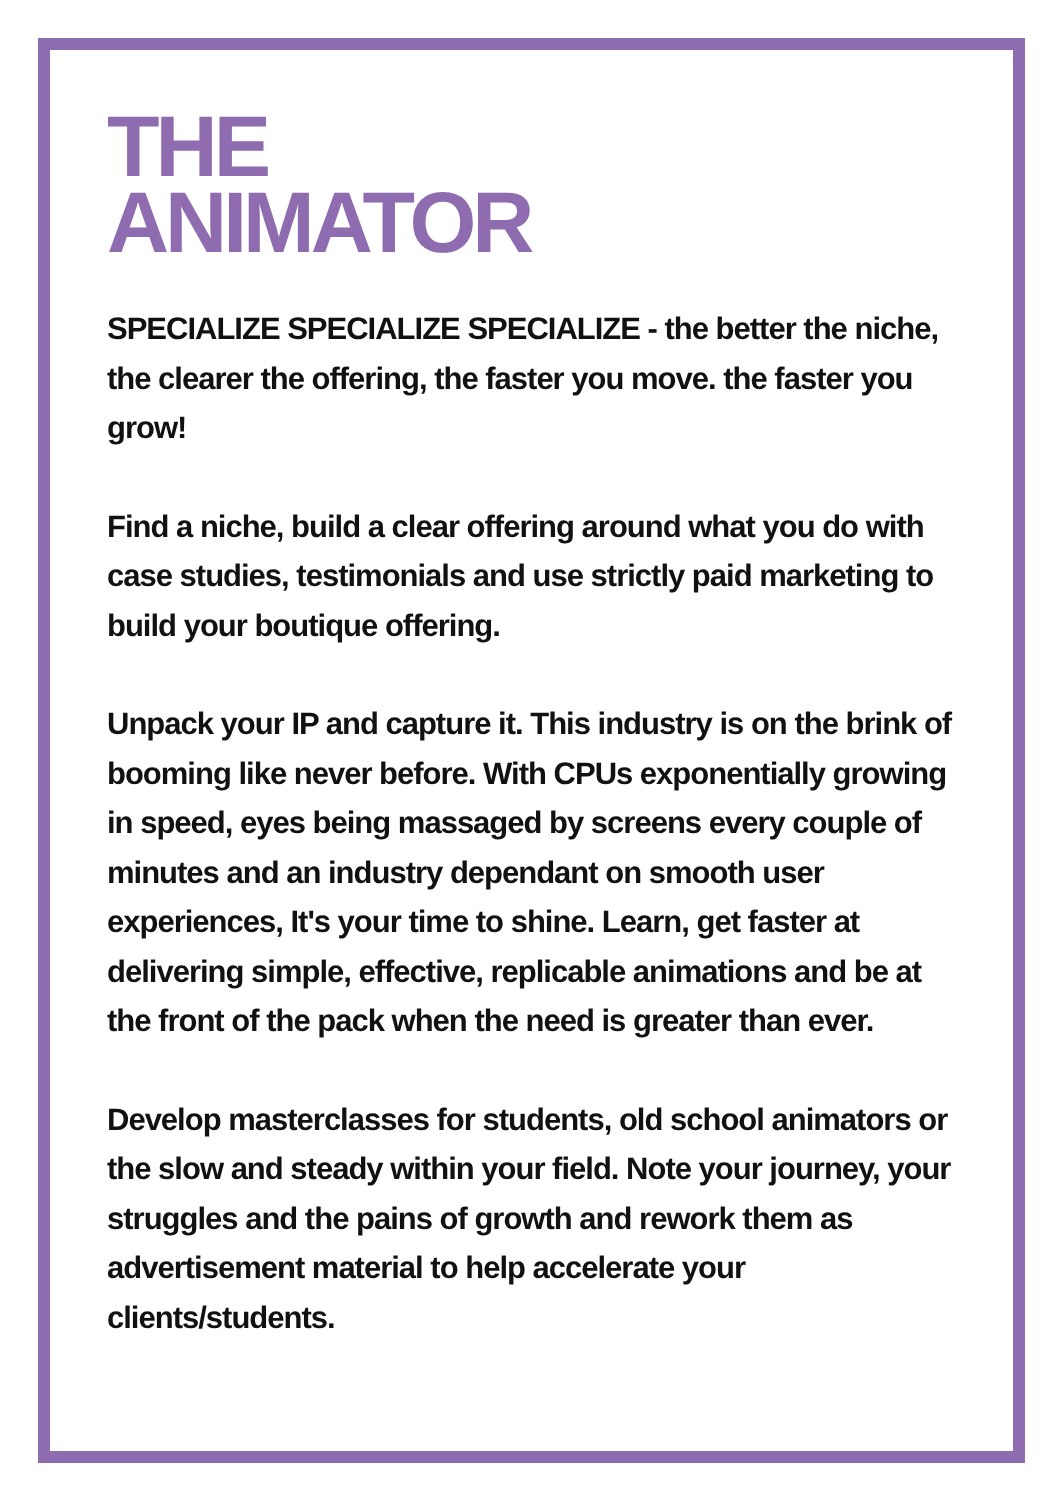THE
ANIMATOR
SPECIALIZE SPECIALIZE SPECIALIZE - the better the niche, the clearer the offering, the faster you move. the faster you grow!
Find a niche, build a clear offering around what you do with case studies, testimonials and use strictly paid marketing to build your boutique offering.
Unpack your IP and capture it. This industry is on the brink of booming like never before. With CPUs exponentially growing in speed, eyes being massaged by screens every couple of minutes and an industry dependant on smooth user experiences, It's your time to shine. Learn, get faster at delivering simple, effective, replicable animations and be at the front of the pack when the need is greater than ever.
Develop masterclasses for students, old school animators or the slow and steady within your field. Note your journey, your struggles and the pains of growth and rework them as advertisement material to help accelerate your clients/students.